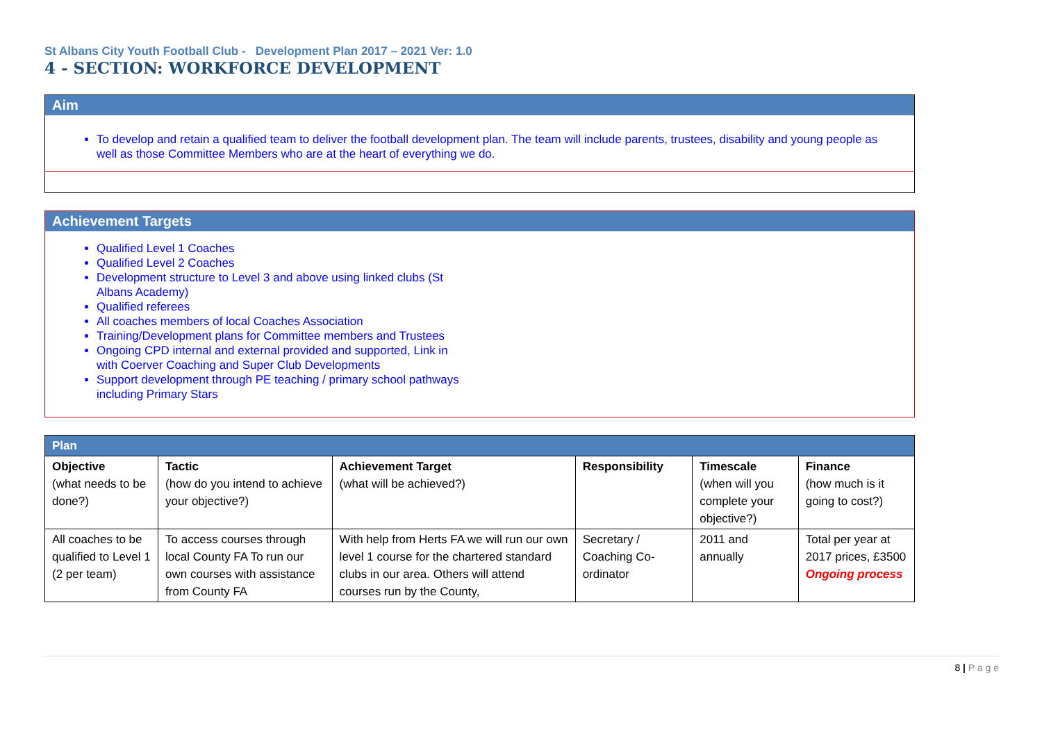St Albans City Youth Football Club - Development Plan 2017 – 2021 Ver: 1.0
4 - SECTION: WORKFORCE DEVELOPMENT
Aim
To develop and retain a qualified team to deliver the football development plan. The team will include parents, trustees, disability and young people as well as those Committee Members who are at the heart of everything we do.
Achievement Targets
Qualified Level 1 Coaches
Qualified Level 2 Coaches
Development structure to Level 3 and above using linked clubs (St Albans Academy)
Qualified referees
All coaches members of local Coaches Association
Training/Development plans for Committee members and Trustees
Ongoing CPD internal and external provided and supported, Link in with Coerver Coaching and Super Club Developments
Support development through PE teaching / primary school pathways including Primary Stars
| Plan | | | | | |
| --- | --- | --- | --- | --- | --- |
| Objective (what needs to be done?) | Tactic (how do you intend to achieve your objective?) | Achievement Target (what will be achieved?) | Responsibility | Timescale (when will you complete your objective?) | Finance (how much is it going to cost?) |
| All coaches to be qualified to Level 1 (2 per team) | To access courses through local County FA To run our own courses with assistance from County FA | With help from Herts FA we will run our own level 1 course for the chartered standard clubs in our area. Others will attend courses run by the County, | Secretary / Coaching Co-ordinator | 2011 and annually | Total per year at 2017 prices, £3500 Ongoing process |
8 | P a g e